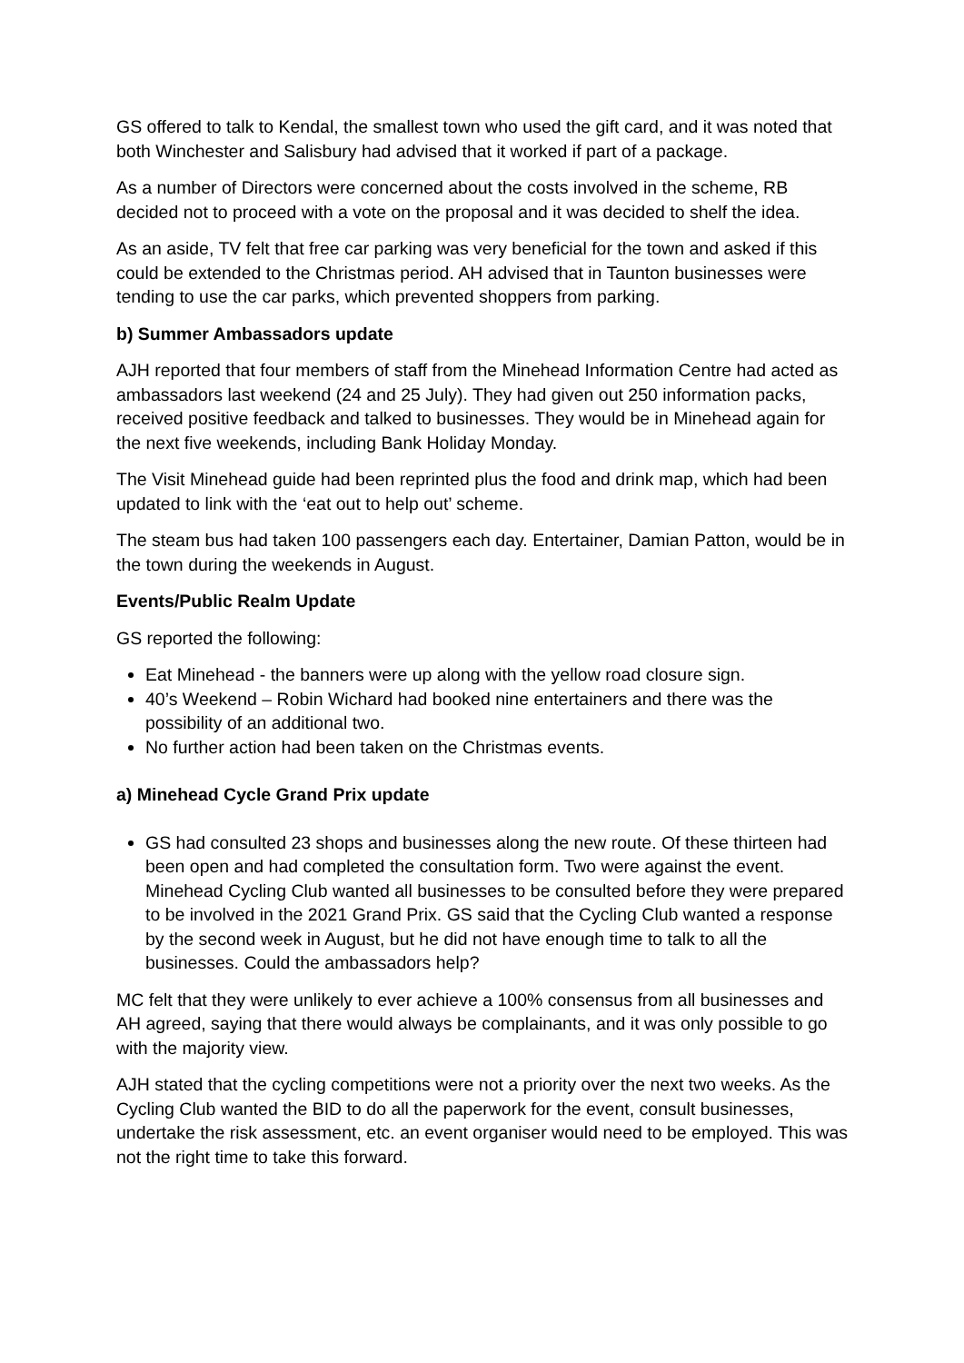GS offered to talk to Kendal, the smallest town who used the gift card, and it was noted that both Winchester and Salisbury had advised that it worked if part of a package.
As a number of Directors were concerned about the costs involved in the scheme, RB decided not to proceed with a vote on the proposal and it was decided to shelf the idea.
As an aside, TV felt that free car parking was very beneficial for the town and asked if this could be extended to the Christmas period. AH advised that in Taunton businesses were tending to use the car parks, which prevented shoppers from parking.
b) Summer Ambassadors update
AJH reported that four members of staff from the Minehead Information Centre had acted as ambassadors last weekend (24 and 25 July). They had given out 250 information packs, received positive feedback and talked to businesses. They would be in Minehead again for the next five weekends, including Bank Holiday Monday.
The Visit Minehead guide had been reprinted plus the food and drink map, which had been updated to link with the ‘eat out to help out’ scheme.
The steam bus had taken 100 passengers each day. Entertainer, Damian Patton, would be in the town during the weekends in August.
Events/Public Realm Update
GS reported the following:
Eat Minehead - the banners were up along with the yellow road closure sign.
40’s Weekend – Robin Wichard had booked nine entertainers and there was the possibility of an additional two.
No further action had been taken on the Christmas events.
a) Minehead Cycle Grand Prix update
GS had consulted 23 shops and businesses along the new route. Of these thirteen had been open and had completed the consultation form. Two were against the event. Minehead Cycling Club wanted all businesses to be consulted before they were prepared to be involved in the 2021 Grand Prix. GS said that the Cycling Club wanted a response by the second week in August, but he did not have enough time to talk to all the businesses. Could the ambassadors help?
MC felt that they were unlikely to ever achieve a 100% consensus from all businesses and AH agreed, saying that there would always be complainants, and it was only possible to go with the majority view.
AJH stated that the cycling competitions were not a priority over the next two weeks. As the Cycling Club wanted the BID to do all the paperwork for the event, consult businesses, undertake the risk assessment, etc. an event organiser would need to be employed. This was not the right time to take this forward.